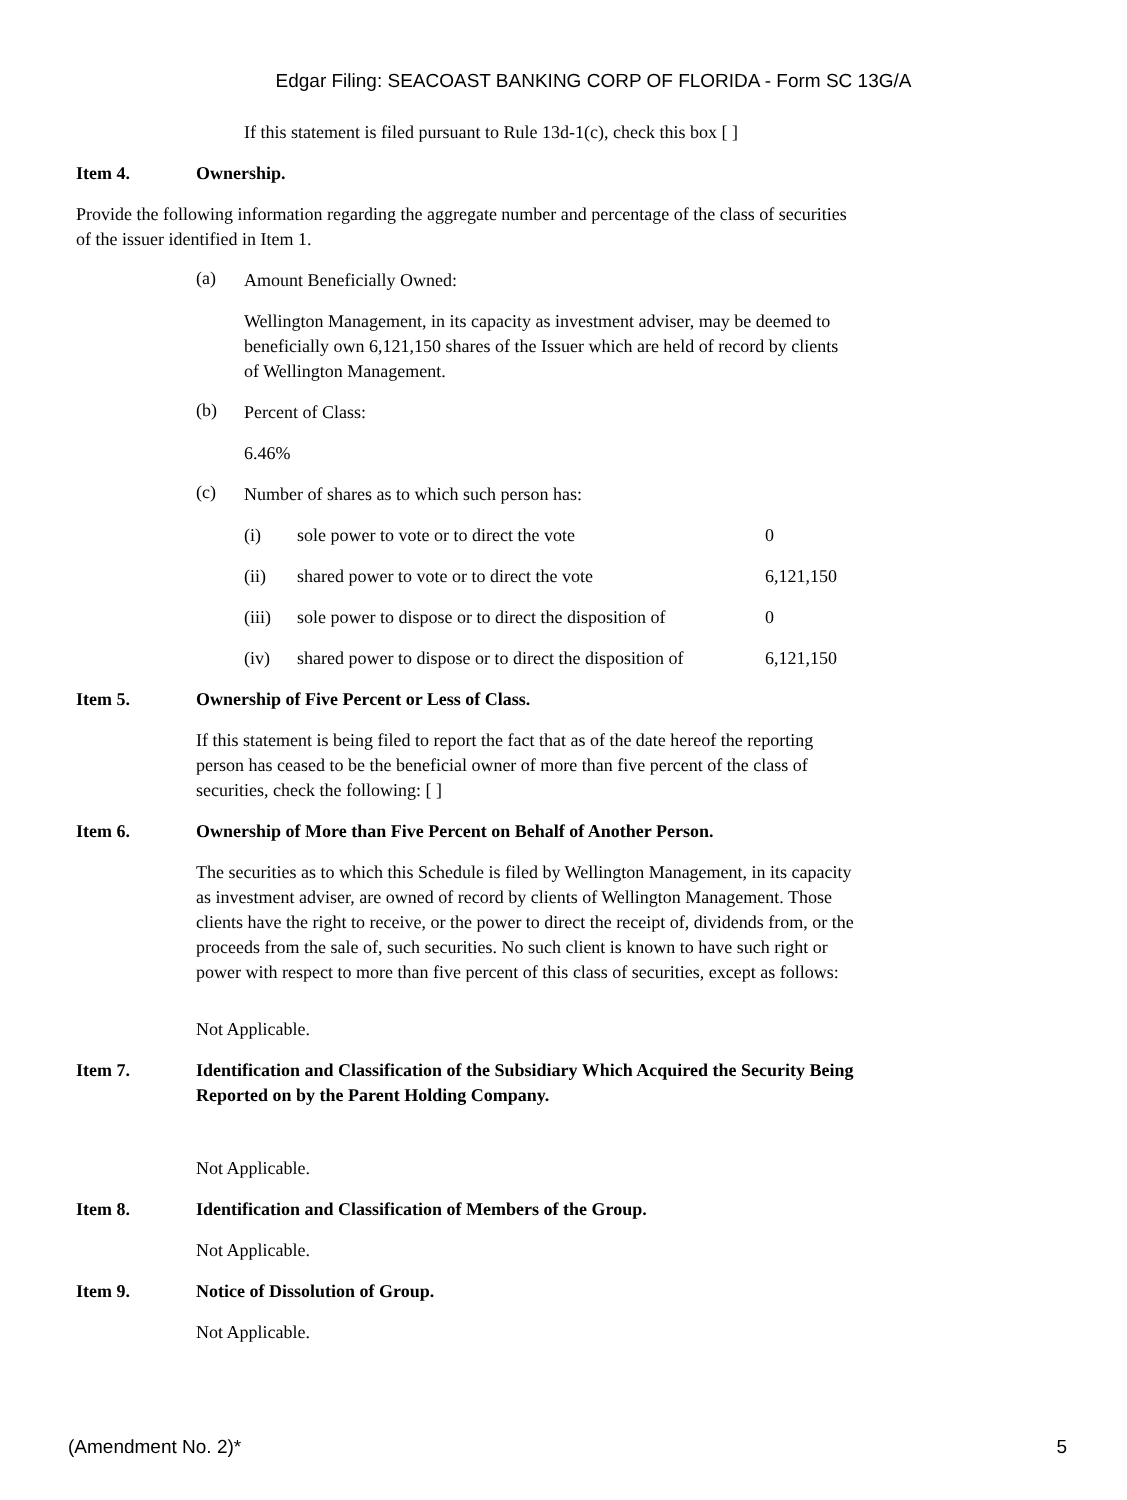Edgar Filing: SEACOAST BANKING CORP OF FLORIDA - Form SC 13G/A
If this statement is filed pursuant to Rule 13d-1(c), check this box [ ]
Item 4. Ownership.
Provide the following information regarding the aggregate number and percentage of the class of securities of the issuer identified in Item 1.
(a)
Amount Beneficially Owned:
Wellington Management, in its capacity as investment adviser, may be deemed to beneficially own 6,121,150 shares of the Issuer which are held of record by clients of Wellington Management.
(b)
Percent of Class:
6.46%
(c)
Number of shares as to which such person has:
(i) sole power to vote or to direct the vote 0
(ii) shared power to vote or to direct the vote 6,121,150
(iii) sole power to dispose or to direct the disposition of 0
(iv) shared power to dispose or to direct the disposition of 6,121,150
Item 5. Ownership of Five Percent or Less of Class.
If this statement is being filed to report the fact that as of the date hereof the reporting person has ceased to be the beneficial owner of more than five percent of the class of securities, check the following: [ ]
Item 6. Ownership of More than Five Percent on Behalf of Another Person.
The securities as to which this Schedule is filed by Wellington Management, in its capacity as investment adviser, are owned of record by clients of Wellington Management. Those clients have the right to receive, or the power to direct the receipt of, dividends from, or the proceeds from the sale of, such securities. No such client is known to have such right or power with respect to more than five percent of this class of securities, except as follows:
Not Applicable.
Item 7. Identification and Classification of the Subsidiary Which Acquired the Security Being Reported on by the Parent Holding Company.
Not Applicable.
Item 8. Identification and Classification of Members of the Group.
Not Applicable.
Item 9. Notice of Dissolution of Group.
Not Applicable.
(Amendment No. 2)* 5